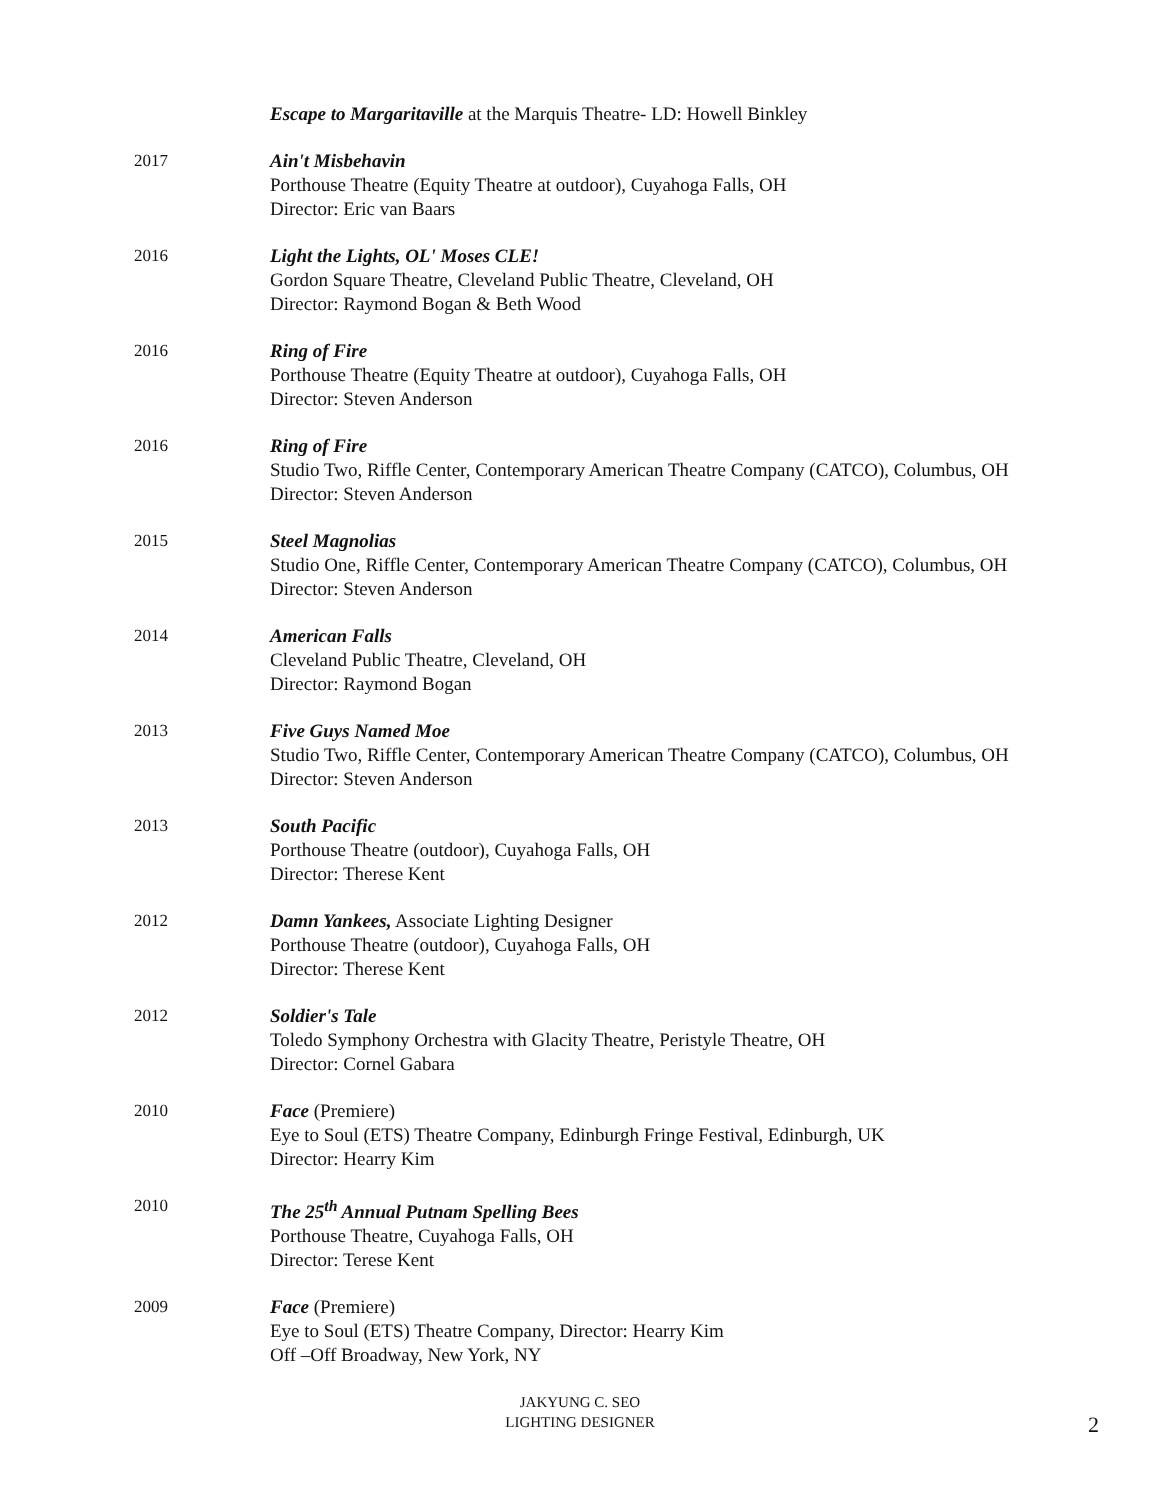Escape to Margaritaville at the Marquis Theatre- LD: Howell Binkley
2017 Ain't Misbehavin
Porthouse Theatre (Equity Theatre at outdoor), Cuyahoga Falls, OH
Director: Eric van Baars
2016 Light the Lights, OL' Moses CLE!
Gordon Square Theatre, Cleveland Public Theatre, Cleveland, OH
Director: Raymond Bogan & Beth Wood
2016 Ring of Fire
Porthouse Theatre (Equity Theatre at outdoor), Cuyahoga Falls, OH
Director: Steven Anderson
2016 Ring of Fire
Studio Two, Riffle Center, Contemporary American Theatre Company (CATCO), Columbus, OH
Director: Steven Anderson
2015 Steel Magnolias
Studio One, Riffle Center, Contemporary American Theatre Company (CATCO), Columbus, OH
Director: Steven Anderson
2014 American Falls
Cleveland Public Theatre, Cleveland, OH
Director: Raymond Bogan
2013 Five Guys Named Moe
Studio Two, Riffle Center, Contemporary American Theatre Company (CATCO), Columbus, OH
Director: Steven Anderson
2013 South Pacific
Porthouse Theatre (outdoor), Cuyahoga Falls, OH
Director: Therese Kent
2012 Damn Yankees, Associate Lighting Designer
Porthouse Theatre (outdoor), Cuyahoga Falls, OH
Director: Therese Kent
2012 Soldier's Tale
Toledo Symphony Orchestra with Glacity Theatre, Peristyle Theatre, OH
Director: Cornel Gabara
2010 Face (Premiere)
Eye to Soul (ETS) Theatre Company, Edinburgh Fringe Festival, Edinburgh, UK
Director: Hearry Kim
2010 The 25<sup>th</sup> Annual Putnam Spelling Bees
Porthouse Theatre, Cuyahoga Falls, OH
Director: Terese Kent
2009 Face (Premiere)
Eye to Soul (ETS) Theatre Company, Director: Hearry Kim
Off –Off Broadway, New York, NY
JAKYUNG C. SEO
LIGHTING DESIGNER
2